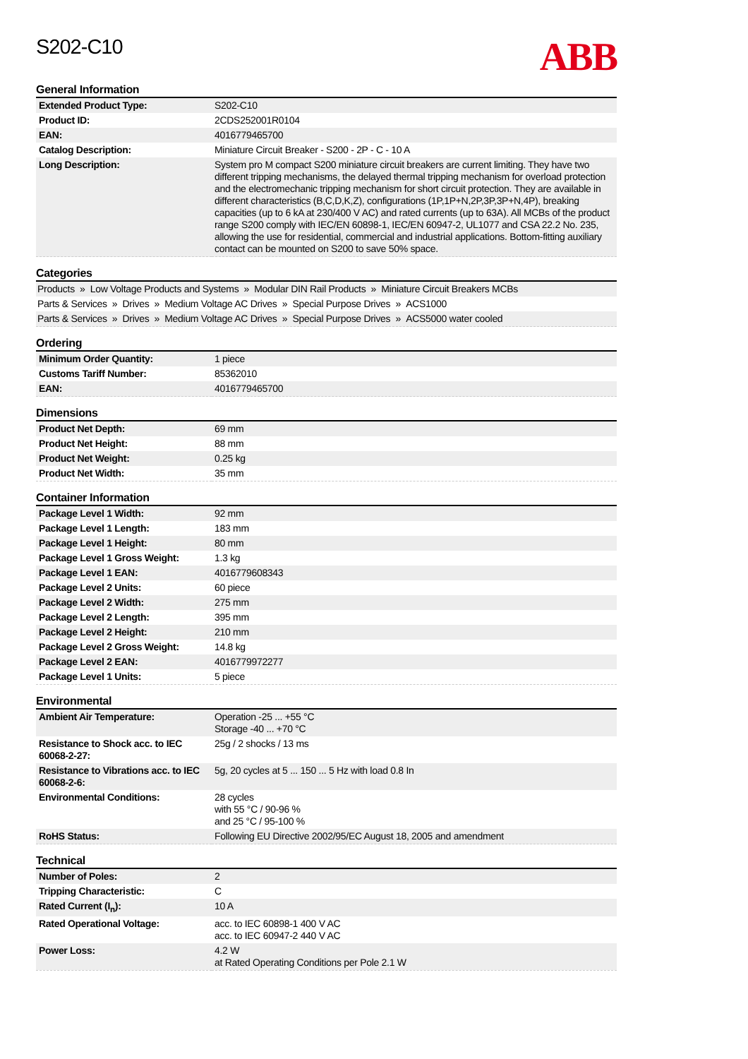S202-C10
ABB
General Information
| Extended Product Type: | S202-C10 |
| Product ID: | 2CDS252001R0104 |
| EAN: | 4016779465700 |
| Catalog Description: | Miniature Circuit Breaker - S200 - 2P - C - 10 A |
| Long Description: | System pro M compact S200 miniature circuit breakers are current limiting. They have two different tripping mechanisms, the delayed thermal tripping mechanism for overload protection and the electromechanic tripping mechanism for short circuit protection. They are available in different characteristics (B,C,D,K,Z), configurations (1P,1P+N,2P,3P,3P+N,4P), breaking capacities (up to 6 kA at 230/400 V AC) and rated currents (up to 63A). All MCBs of the product range S200 comply with IEC/EN 60898-1, IEC/EN 60947-2, UL1077 and CSA 22.2 No. 235, allowing the use for residential, commercial and industrial applications. Bottom-fitting auxiliary contact can be mounted on S200 to save 50% space. |
Categories
| Products » Low Voltage Products and Systems » Modular DIN Rail Products » Miniature Circuit Breakers MCBs |
| Parts & Services » Drives » Medium Voltage AC Drives » Special Purpose Drives » ACS1000 |
| Parts & Services » Drives » Medium Voltage AC Drives » Special Purpose Drives » ACS5000 water cooled |
Ordering
| Minimum Order Quantity: | 1 piece |
| Customs Tariff Number: | 85362010 |
| EAN: | 4016779465700 |
Dimensions
| Product Net Depth: | 69 mm |
| Product Net Height: | 88 mm |
| Product Net Weight: | 0.25 kg |
| Product Net Width: | 35 mm |
Container Information
| Package Level 1 Width: | 92 mm |
| Package Level 1 Length: | 183 mm |
| Package Level 1 Height: | 80 mm |
| Package Level 1 Gross Weight: | 1.3 kg |
| Package Level 1 EAN: | 4016779608343 |
| Package Level 2 Units: | 60 piece |
| Package Level 2 Width: | 275 mm |
| Package Level 2 Length: | 395 mm |
| Package Level 2 Height: | 210 mm |
| Package Level 2 Gross Weight: | 14.8 kg |
| Package Level 2 EAN: | 4016779972277 |
| Package Level 1 Units: | 5 piece |
Environmental
| Ambient Air Temperature: | Operation -25 ... +55 °C Storage -40 ... +70 °C |
| Resistance to Shock acc. to IEC 60068-2-27: | 25g / 2 shocks / 13 ms |
| Resistance to Vibrations acc. to IEC 60068-2-6: | 5g, 20 cycles at 5 ... 150 ... 5 Hz with load 0.8 In |
| Environmental Conditions: | 28 cycles with 55 °C / 90-96 % and 25 °C / 95-100 % |
| RoHS Status: | Following EU Directive 2002/95/EC August 18, 2005 and amendment |
Technical
| Number of Poles: | 2 |
| Tripping Characteristic: | C |
| Rated Current (I<sub>n</sub>): | 10 A |
| Rated Operational Voltage: | acc. to IEC 60898-1 400 V AC acc. to IEC 60947-2 440 V AC |
| Power Loss: | 4.2 W at Rated Operating Conditions per Pole 2.1 W |